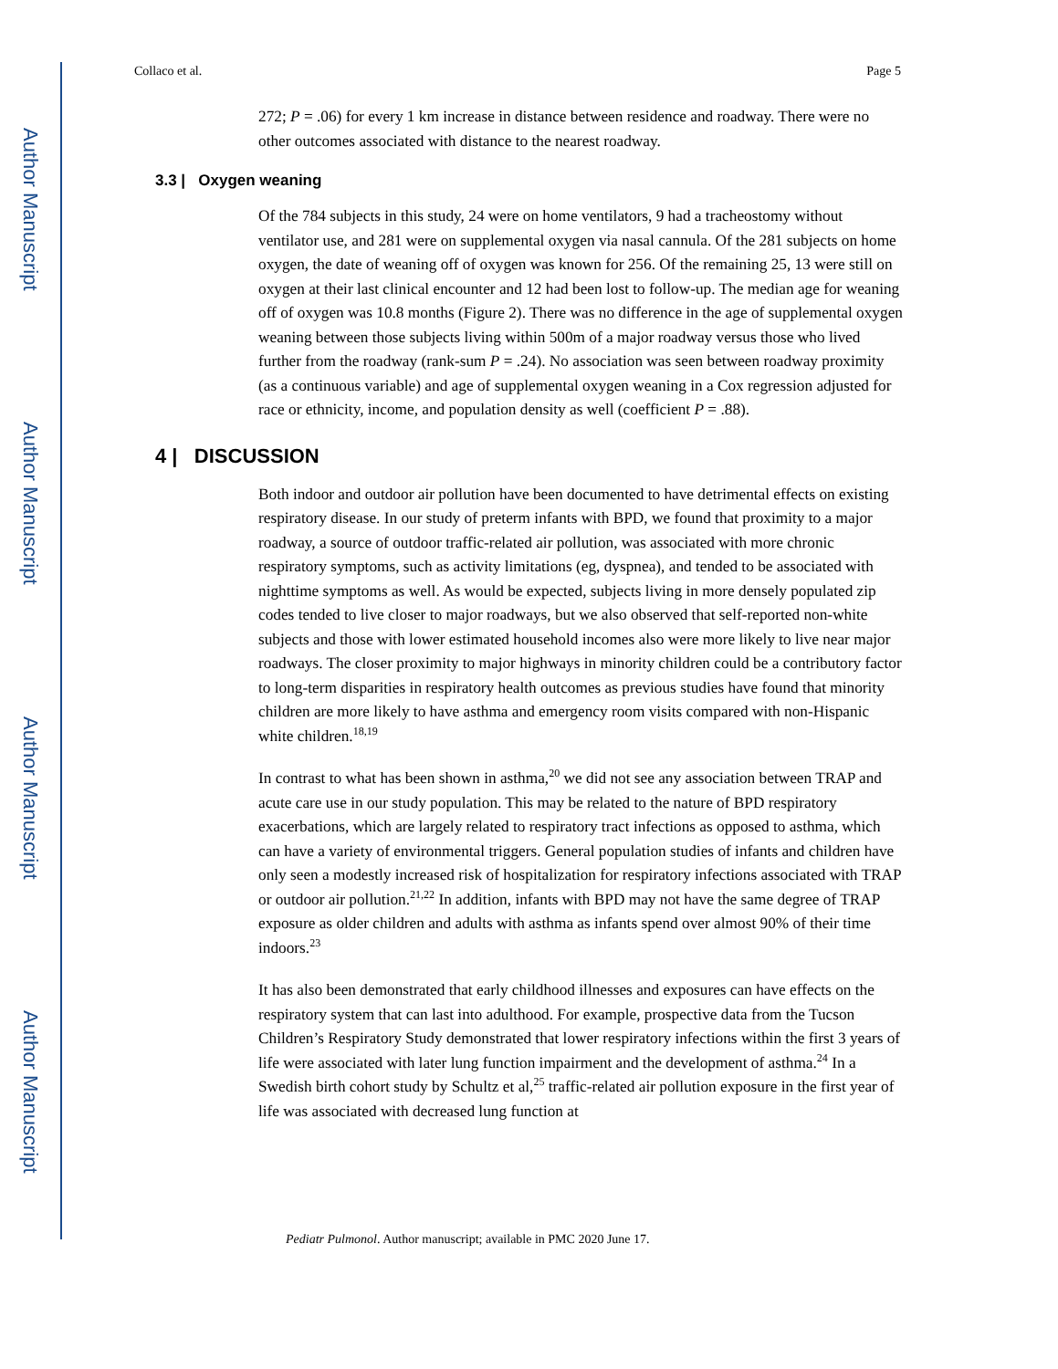Author Manuscript
Author Manuscript
Author Manuscript
Author Manuscript
Collaco et al. Page 5
272; P = .06) for every 1 km increase in distance between residence and roadway. There were no other outcomes associated with distance to the nearest roadway.
3.3 | Oxygen weaning
Of the 784 subjects in this study, 24 were on home ventilators, 9 had a tracheostomy without ventilator use, and 281 were on supplemental oxygen via nasal cannula. Of the 281 subjects on home oxygen, the date of weaning off of oxygen was known for 256. Of the remaining 25, 13 were still on oxygen at their last clinical encounter and 12 had been lost to follow-up. The median age for weaning off of oxygen was 10.8 months (Figure 2). There was no difference in the age of supplemental oxygen weaning between those subjects living within 500m of a major roadway versus those who lived further from the roadway (rank-sum P = .24). No association was seen between roadway proximity (as a continuous variable) and age of supplemental oxygen weaning in a Cox regression adjusted for race or ethnicity, income, and population density as well (coefficient P = .88).
4 | DISCUSSION
Both indoor and outdoor air pollution have been documented to have detrimental effects on existing respiratory disease. In our study of preterm infants with BPD, we found that proximity to a major roadway, a source of outdoor traffic-related air pollution, was associated with more chronic respiratory symptoms, such as activity limitations (eg, dyspnea), and tended to be associated with nighttime symptoms as well. As would be expected, subjects living in more densely populated zip codes tended to live closer to major roadways, but we also observed that self-reported non-white subjects and those with lower estimated household incomes also were more likely to live near major roadways. The closer proximity to major highways in minority children could be a contributory factor to long-term disparities in respiratory health outcomes as previous studies have found that minority children are more likely to have asthma and emergency room visits compared with non-Hispanic white children.<sup>18,19</sup>
In contrast to what has been shown in asthma,<sup>20</sup> we did not see any association between TRAP and acute care use in our study population. This may be related to the nature of BPD respiratory exacerbations, which are largely related to respiratory tract infections as opposed to asthma, which can have a variety of environmental triggers. General population studies of infants and children have only seen a modestly increased risk of hospitalization for respiratory infections associated with TRAP or outdoor air pollution.<sup>21,22</sup> In addition, infants with BPD may not have the same degree of TRAP exposure as older children and adults with asthma as infants spend over almost 90% of their time indoors.<sup>23</sup>
It has also been demonstrated that early childhood illnesses and exposures can have effects on the respiratory system that can last into adulthood. For example, prospective data from the Tucson Children’s Respiratory Study demonstrated that lower respiratory infections within the first 3 years of life were associated with later lung function impairment and the development of asthma.<sup>24</sup> In a Swedish birth cohort study by Schultz et al,<sup>25</sup> traffic-related air pollution exposure in the first year of life was associated with decreased lung function at
Pediatr Pulmonol. Author manuscript; available in PMC 2020 June 17.